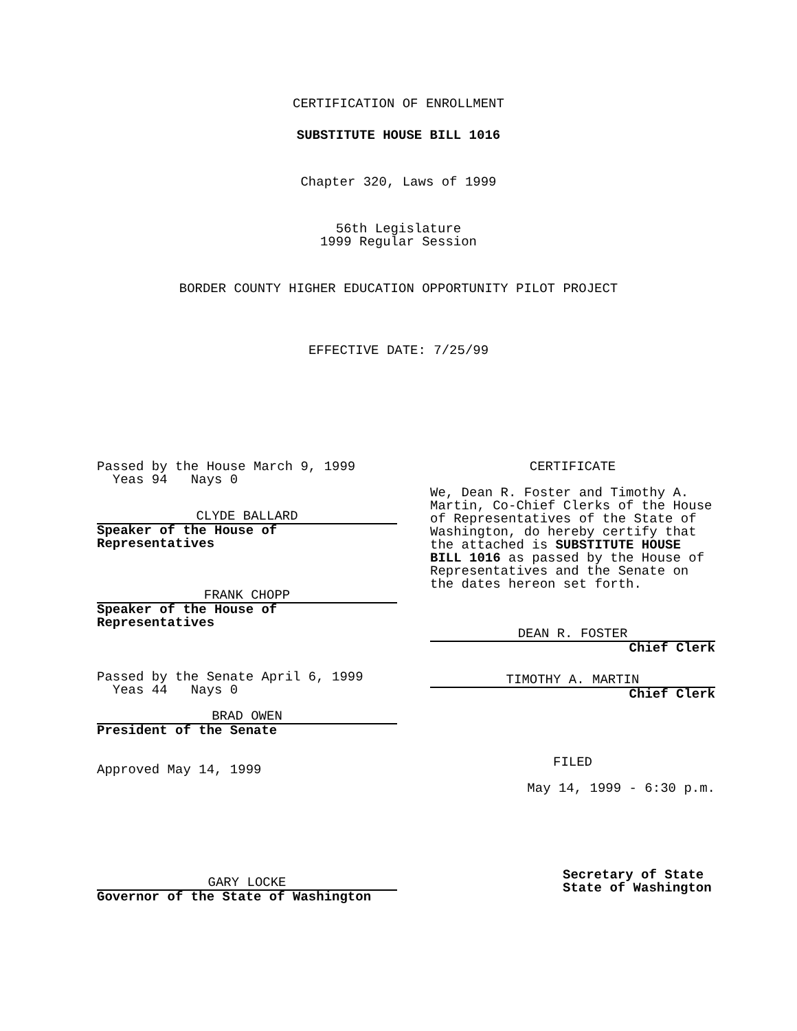CERTIFICATION OF ENROLLMENT
SUBSTITUTE HOUSE BILL 1016
Chapter 320, Laws of 1999
56th Legislature
1999 Regular Session
BORDER COUNTY HIGHER EDUCATION OPPORTUNITY PILOT PROJECT
EFFECTIVE DATE: 7/25/99
Passed by the House March 9, 1999
Yeas 94 Nays 0
CLYDE BALLARD
Speaker of the House of
Representatives
FRANK CHOPP
Speaker of the House of
Representatives
Passed by the Senate April 6, 1999
Yeas 44 Nays 0
BRAD OWEN
President of the Senate
Approved May 14, 1999
GARY LOCKE
Governor of the State of Washington
CERTIFICATE
We, Dean R. Foster and Timothy A. Martin, Co-Chief Clerks of the House of Representatives of the State of Washington, do hereby certify that the attached is SUBSTITUTE HOUSE BILL 1016 as passed by the House of Representatives and the Senate on the dates hereon set forth.
DEAN R. FOSTER
Chief Clerk
TIMOTHY A. MARTIN
Chief Clerk
FILED
May 14, 1999 - 6:30 p.m.
Secretary of State
State of Washington